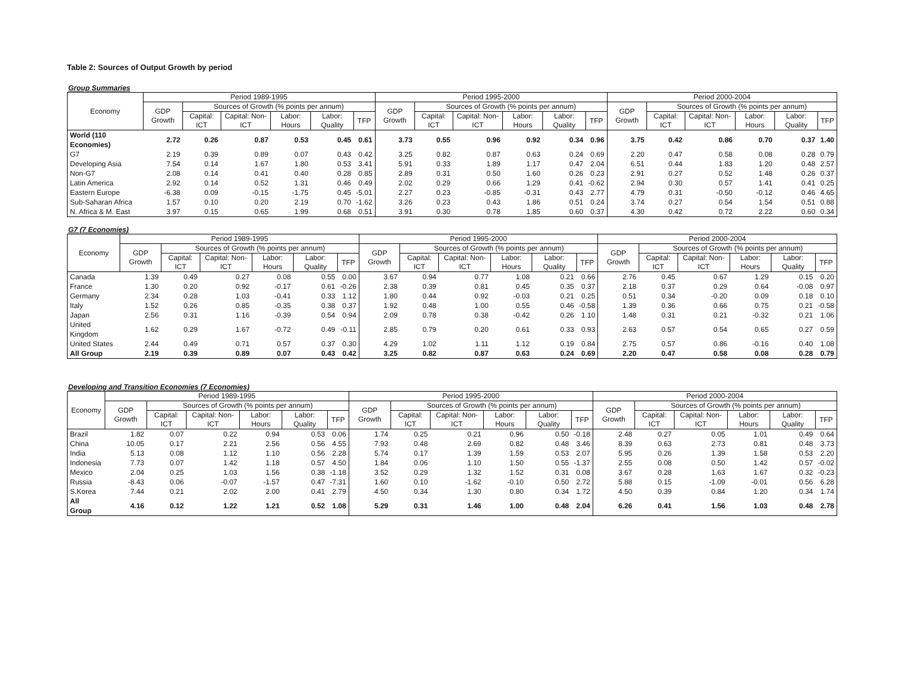Table 2: Sources of Output Growth by period
Group Summaries
| Economy | Period 1989-1995 | | | | | | Period 1995-2000 | | | | | | Period 2000-2004 | | | | | |
| --- | --- | --- | --- | --- | --- | --- | --- | --- | --- | --- | --- | --- | --- | --- | --- | --- | --- | --- |
| | GDP Growth | Sources of Growth (% points per annum) | | | | | GDP Growth | Sources of Growth (% points per annum) | | | | | GDP Growth | Sources of Growth (% points per annum) | | | | |
| | | Capital: ICT | Capital: Non-ICT | Labor: Hours | Labor: Quality | TFP | | Capital: ICT | Capital: Non-ICT | Labor: Hours | Labor: Quality | TFP | | Capital: ICT | Capital: Non-ICT | Labor: Hours | Labor: Quality | TFP |
| World (110 Economies) | 2.72 | 0.26 | 0.87 | 0.53 | 0.45 | 0.61 | 3.73 | 0.55 | 0.96 | 0.92 | 0.34 | 0.96 | 3.75 | 0.42 | 0.86 | 0.70 | 0.37 | 1.40 |
| G7 | 2.19 | 0.39 | 0.89 | 0.07 | 0.43 | 0.42 | 3.25 | 0.82 | 0.87 | 0.63 | 0.24 | 0.69 | 2.20 | 0.47 | 0.58 | 0.08 | 0.28 | 0.79 |
| Developing Asia | 7.54 | 0.14 | 1.67 | 1.80 | 0.53 | 3.41 | 5.91 | 0.33 | 1.89 | 1.17 | 0.47 | 2.04 | 6.51 | 0.44 | 1.83 | 1.20 | 0.48 | 2.57 |
| Non-G7 | 2.08 | 0.14 | 0.41 | 0.40 | 0.28 | 0.85 | 2.89 | 0.31 | 0.50 | 1.60 | 0.26 | 0.23 | 2.91 | 0.27 | 0.52 | 1.48 | 0.26 | 0.37 |
| Latin America | 2.92 | 0.14 | 0.52 | 1.31 | 0.46 | 0.49 | 2.02 | 0.29 | 0.66 | 1.29 | 0.41 | -0.62 | 2.94 | 0.30 | 0.57 | 1.41 | 0.41 | 0.25 |
| Eastern Europe | -6.38 | 0.09 | -0.15 | -1.75 | 0.45 | -5.01 | 2.27 | 0.23 | -0.85 | -0.31 | 0.43 | 2.77 | 4.79 | 0.31 | -0.50 | -0.12 | 0.46 | 4.65 |
| Sub-Saharan Africa | 1.57 | 0.10 | 0.20 | 2.19 | 0.70 | -1.62 | 3.26 | 0.23 | 0.43 | 1.86 | 0.51 | 0.24 | 3.74 | 0.27 | 0.54 | 1.54 | 0.51 | 0.88 |
| N. Africa & M. East | 3.97 | 0.15 | 0.65 | 1.99 | 0.68 | 0.51 | 3.91 | 0.30 | 0.78 | 1.85 | 0.60 | 0.37 | 4.30 | 0.42 | 0.72 | 2.22 | 0.60 | 0.34 |
G7 (7 Economies)
| Economy | Period 1989-1995 | | | | | | Period 1995-2000 | | | | | | Period 2000-2004 | | | | | |
| --- | --- | --- | --- | --- | --- | --- | --- | --- | --- | --- | --- | --- | --- | --- | --- | --- | --- | --- |
| | GDP Growth | Sources of Growth (% points per annum) | | | | | GDP Growth | Sources of Growth (% points per annum) | | | | | GDP Growth | Sources of Growth (% points per annum) | | | | |
| | | Capital: ICT | Capital: Non-ICT | Labor: Hours | Labor: Quality | TFP | | Capital: ICT | Capital: Non-ICT | Labor: Hours | Labor: Quality | TFP | | Capital: ICT | Capital: Non-ICT | Labor: Hours | Labor: Quality | TFP |
| Canada | 1.39 | 0.49 | 0.27 | 0.08 | 0.55 | 0.00 | 3.67 | 0.94 | 0.77 | 1.08 | 0.21 | 0.66 | 2.76 | 0.45 | 0.67 | 1.29 | 0.15 | 0.20 |
| France | 1.30 | 0.20 | 0.92 | -0.17 | 0.61 | -0.26 | 2.38 | 0.39 | 0.81 | 0.45 | 0.35 | 0.37 | 2.18 | 0.37 | 0.29 | 0.64 | -0.08 | 0.97 |
| Germany | 2.34 | 0.28 | 1.03 | -0.41 | 0.33 | 1.12 | 1.80 | 0.44 | 0.92 | -0.03 | 0.21 | 0.25 | 0.51 | 0.34 | -0.20 | 0.09 | 0.18 | 0.10 |
| Italy | 1.52 | 0.26 | 0.85 | -0.35 | 0.38 | 0.37 | 1.92 | 0.48 | 1.00 | 0.55 | 0.46 | -0.58 | 1.39 | 0.36 | 0.66 | 0.75 | 0.21 | -0.58 |
| Japan | 2.56 | 0.31 | 1.16 | -0.39 | 0.54 | 0.94 | 2.09 | 0.78 | 0.38 | -0.42 | 0.26 | 1.10 | 1.48 | 0.31 | 0.21 | -0.32 | 0.21 | 1.06 |
| United Kingdom | 1.62 | 0.29 | 1.67 | -0.72 | 0.49 | -0.11 | 2.85 | 0.79 | 0.20 | 0.61 | 0.33 | 0.93 | 2.63 | 0.57 | 0.54 | 0.65 | 0.27 | 0.59 |
| United States | 2.44 | 0.49 | 0.71 | 0.57 | 0.37 | 0.30 | 4.29 | 1.02 | 1.11 | 1.12 | 0.19 | 0.84 | 2.75 | 0.57 | 0.86 | -0.16 | 0.40 | 1.08 |
| All Group | 2.19 | 0.39 | 0.89 | 0.07 | 0.43 | 0.42 | 3.25 | 0.82 | 0.87 | 0.63 | 0.24 | 0.69 | 2.20 | 0.47 | 0.58 | 0.08 | 0.28 | 0.79 |
Developing and Transition Economies (7 Economies)
| Economy | Period 1989-1995 | | | | | | Period 1995-2000 | | | | | | Period 2000-2004 | | | | | |
| --- | --- | --- | --- | --- | --- | --- | --- | --- | --- | --- | --- | --- | --- | --- | --- | --- | --- | --- |
| | GDP Growth | Sources of Growth (% points per annum) | | | | | GDP Growth | Sources of Growth (% points per annum) | | | | | GDP Growth | Sources of Growth (% points per annum) | | | | |
| | | Capital: ICT | Capital: Non-ICT | Labor: Hours | Labor: Quality | TFP | | Capital: ICT | Capital: Non-ICT | Labor: Hours | Labor: Quality | TFP | | Capital: ICT | Capital: Non-ICT | Labor: Hours | Labor: Quality | TFP |
| Brazil | 1.82 | 0.07 | 0.22 | 0.94 | 0.53 | 0.06 | 1.74 | 0.25 | 0.21 | 0.96 | 0.50 | -0.18 | 2.48 | 0.27 | 0.05 | 1.01 | 0.49 | 0.64 |
| China | 10.05 | 0.17 | 2.21 | 2.56 | 0.56 | 4.55 | 7.93 | 0.48 | 2.69 | 0.82 | 0.48 | 3.46 | 8.39 | 0.63 | 2.73 | 0.81 | 0.48 | 3.73 |
| India | 5.13 | 0.08 | 1.12 | 1.10 | 0.56 | 2.28 | 5.74 | 0.17 | 1.39 | 1.59 | 0.53 | 2.07 | 5.95 | 0.26 | 1.39 | 1.58 | 0.53 | 2.20 |
| Indonesia | 7.73 | 0.07 | 1.42 | 1.18 | 0.57 | 4.50 | 1.84 | 0.06 | 1.10 | 1.50 | 0.55 | -1.37 | 2.55 | 0.08 | 0.50 | 1.42 | 0.57 | -0.02 |
| Mexico | 2.04 | 0.25 | 1.03 | 1.56 | 0.38 | -1.18 | 3.52 | 0.29 | 1.32 | 1.52 | 0.31 | 0.08 | 3.67 | 0.28 | 1.63 | 1.67 | 0.32 | -0.23 |
| Russia | -8.43 | 0.06 | -0.07 | -1.57 | 0.47 | -7.31 | 1.60 | 0.10 | -1.62 | -0.10 | 0.50 | 2.72 | 5.88 | 0.15 | -1.09 | -0.01 | 0.56 | 6.28 |
| S.Korea | 7.44 | 0.21 | 2.02 | 2.00 | 0.41 | 2.79 | 4.50 | 0.34 | 1.30 | 0.80 | 0.34 | 1.72 | 4.50 | 0.39 | 0.84 | 1.20 | 0.34 | 1.74 |
| All Group | 4.16 | 0.12 | 1.22 | 1.21 | 0.52 | 1.08 | 5.29 | 0.31 | 1.46 | 1.00 | 0.48 | 2.04 | 6.26 | 0.41 | 1.56 | 1.03 | 0.48 | 2.78 |